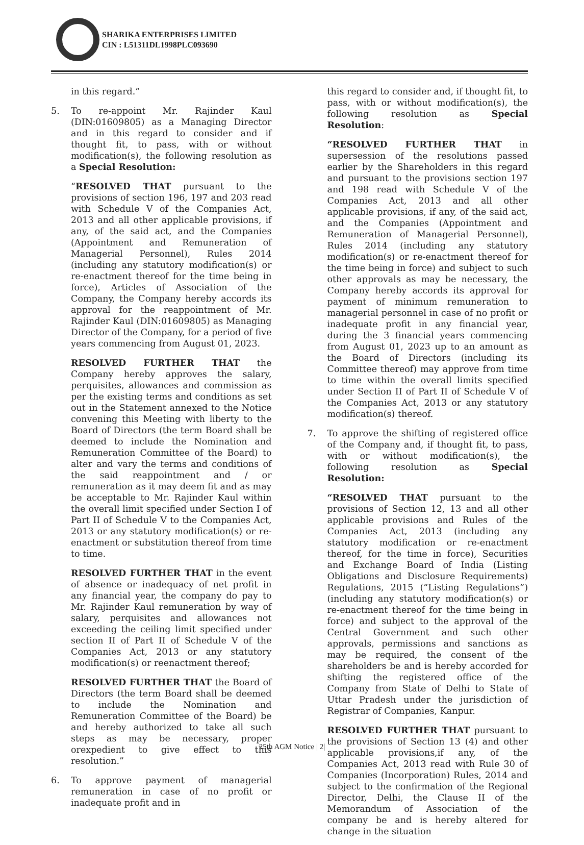SHARIKA ENTERPRISES LIMITED
CIN : L51311DL1998PLC093690
in this regard.”
5. To re-appoint Mr. Rajinder Kaul (DIN:01609805) as a Managing Director and in this regard to consider and if thought fit, to pass, with or without modification(s), the following resolution as a Special Resolution:
“RESOLVED THAT pursuant to the provisions of section 196, 197 and 203 read with Schedule V of the Companies Act, 2013 and all other applicable provisions, if any, of the said act, and the Companies (Appointment and Remuneration of Managerial Personnel), Rules 2014 (including any statutory modification(s) or re-enactment thereof for the time being in force), Articles of Association of the Company, the Company hereby accords its approval for the reappointment of Mr. Rajinder Kaul (DIN:01609805) as Managing Director of the Company, for a period of five years commencing from August 01, 2023.
RESOLVED FURTHER THAT the Company hereby approves the salary, perquisites, allowances and commission as per the existing terms and conditions as set out in the Statement annexed to the Notice convening this Meeting with liberty to the Board of Directors (the term Board shall be deemed to include the Nomination and Remuneration Committee of the Board) to alter and vary the terms and conditions of the said reappointment and / or remuneration as it may deem fit and as may be acceptable to Mr. Rajinder Kaul within the overall limit specified under Section I of Part II of Schedule V to the Companies Act, 2013 or any statutory modification(s) or re-enactment or substitution thereof from time to time.
RESOLVED FURTHER THAT in the event of absence or inadequacy of net profit in any financial year, the company do pay to Mr. Rajinder Kaul remuneration by way of salary, perquisites and allowances not exceeding the ceiling limit specified under section II of Part II of Schedule V of the Companies Act, 2013 or any statutory modification(s) or reenactment thereof;
RESOLVED FURTHER THAT the Board of Directors (the term Board shall be deemed to include the Nomination and Remuneration Committee of the Board) be and hereby authorized to take all such steps as may be necessary, proper orexpedient to give effect to this resolution.”
6. To approve payment of managerial remuneration in case of no profit or inadequate profit and in
this regard to consider and, if thought fit, to pass, with or without modification(s), the following resolution as Special Resolution:
“RESOLVED FURTHER THAT in supersession of the resolutions passed earlier by the Shareholders in this regard and pursuant to the provisions section 197 and 198 read with Schedule V of the Companies Act, 2013 and all other applicable provisions, if any, of the said act, and the Companies (Appointment and Remuneration of Managerial Personnel), Rules 2014 (including any statutory modification(s) or re-enactment thereof for the time being in force) and subject to such other approvals as may be necessary, the Company hereby accords its approval for payment of minimum remuneration to managerial personnel in case of no profit or inadequate profit in any financial year, during the 3 financial years commencing from August 01, 2023 up to an amount as the Board of Directors (including its Committee thereof) may approve from time to time within the overall limits specified under Section II of Part II of Schedule V of the Companies Act, 2013 or any statutory modification(s) thereof.
7. To approve the shifting of registered office of the Company and, if thought fit, to pass, with or without modification(s), the following resolution as Special Resolution:
“RESOLVED THAT pursuant to the provisions of Section 12, 13 and all other applicable provisions and Rules of the Companies Act, 2013 (including any statutory modification or re-enactment thereof, for the time in force), Securities and Exchange Board of India (Listing Obligations and Disclosure Requirements) Regulations, 2015 (“Listing Regulations”) (including any statutory modification(s) or re-enactment thereof for the time being in force) and subject to the approval of the Central Government and such other approvals, permissions and sanctions as may be required, the consent of the shareholders be and is hereby accorded for shifting the registered office of the Company from State of Delhi to State of Uttar Pradesh under the jurisdiction of Registrar of Companies, Kanpur.
RESOLVED FURTHER THAT pursuant to the provisions of Section 13 (4) and other applicable provisions,if any, of the Companies Act, 2013 read with Rule 30 of Companies (Incorporation) Rules, 2014 and subject to the confirmation of the Regional Director, Delhi, the Clause II of the Memorandum of Association of the company be and is hereby altered for change in the situation
25th AGM Notice | 2|